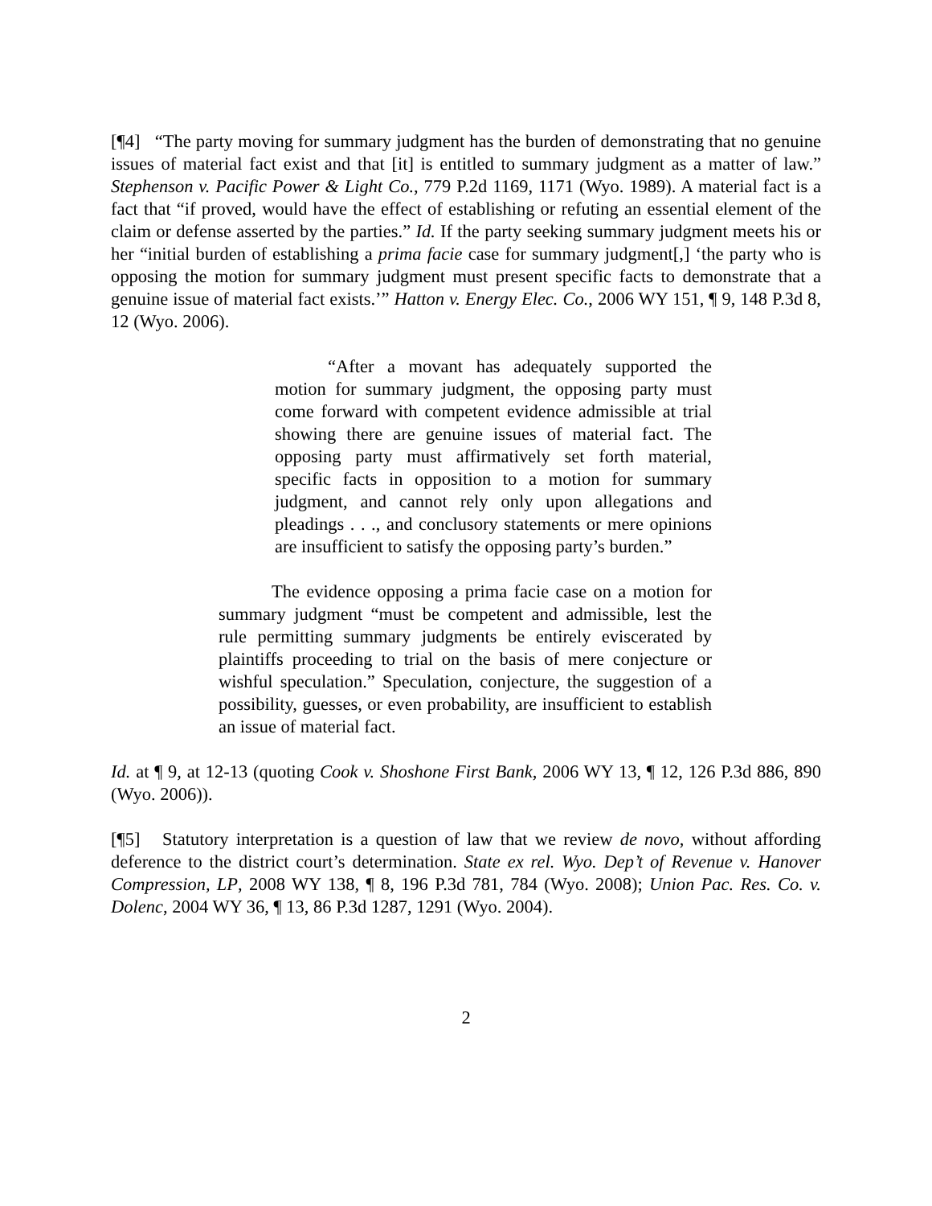[¶4] “The party moving for summary judgment has the burden of demonstrating that no genuine issues of material fact exist and that [it] is entitled to summary judgment as a matter of law.” Stephenson v. Pacific Power & Light Co., 779 P.2d 1169, 1171 (Wyo. 1989). A material fact is a fact that “if proved, would have the effect of establishing or refuting an essential element of the claim or defense asserted by the parties.” Id. If the party seeking summary judgment meets his or her “initial burden of establishing a prima facie case for summary judgment[,] ‘the party who is opposing the motion for summary judgment must present specific facts to demonstrate that a genuine issue of material fact exists.’” Hatton v. Energy Elec. Co., 2006 WY 151, ¶ 9, 148 P.3d 8, 12 (Wyo. 2006).
“After a movant has adequately supported the motion for summary judgment, the opposing party must come forward with competent evidence admissible at trial showing there are genuine issues of material fact. The opposing party must affirmatively set forth material, specific facts in opposition to a motion for summary judgment, and cannot rely only upon allegations and pleadings . . ., and conclusory statements or mere opinions are insufficient to satisfy the opposing party’s burden.”
The evidence opposing a prima facie case on a motion for summary judgment “must be competent and admissible, lest the rule permitting summary judgments be entirely eviscerated by plaintiffs proceeding to trial on the basis of mere conjecture or wishful speculation.” Speculation, conjecture, the suggestion of a possibility, guesses, or even probability, are insufficient to establish an issue of material fact.
Id. at ¶ 9, at 12-13 (quoting Cook v. Shoshone First Bank, 2006 WY 13, ¶ 12, 126 P.3d 886, 890 (Wyo. 2006)).
[¶5] Statutory interpretation is a question of law that we review de novo, without affording deference to the district court’s determination. State ex rel. Wyo. Dep’t of Revenue v. Hanover Compression, LP, 2008 WY 138, ¶ 8, 196 P.3d 781, 784 (Wyo. 2008); Union Pac. Res. Co. v. Dolenc, 2004 WY 36, ¶ 13, 86 P.3d 1287, 1291 (Wyo. 2004).
2